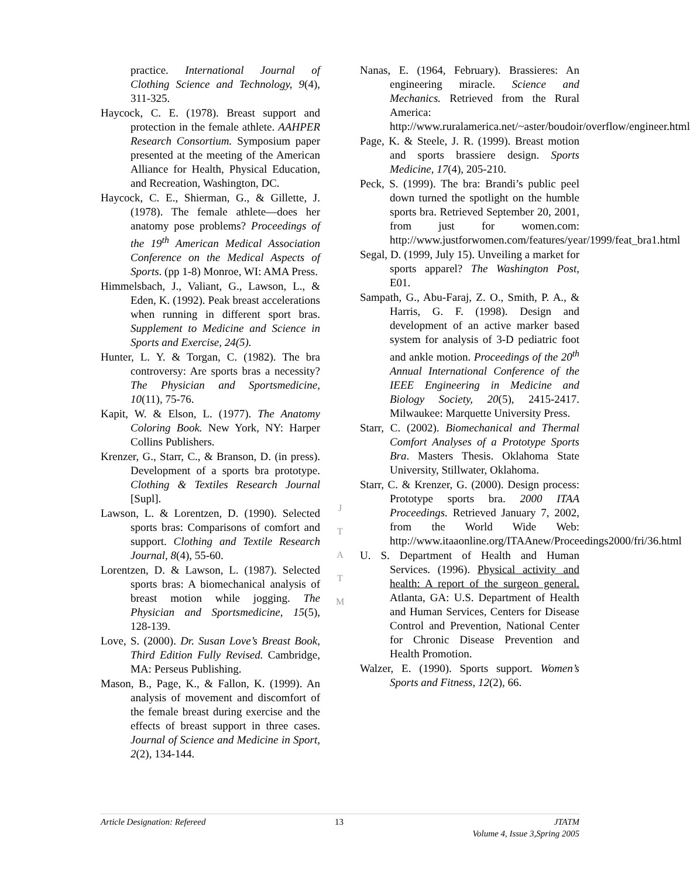practice. International Journal of Clothing Science and Technology, 9(4), 311-325.
Haycock, C. E. (1978). Breast support and protection in the female athlete. AAHPER Research Consortium. Symposium paper presented at the meeting of the American Alliance for Health, Physical Education, and Recreation, Washington, DC.
Haycock, C. E., Shierman, G., & Gillette, J. (1978). The female athlete—does her anatomy pose problems? Proceedings of the 19<sup>th</sup> American Medical Association Conference on the Medical Aspects of Sports. (pp 1-8) Monroe, WI: AMA Press.
Himmelsbach, J., Valiant, G., Lawson, L., & Eden, K. (1992). Peak breast accelerations when running in different sport bras. Supplement to Medicine and Science in Sports and Exercise, 24(5).
Hunter, L. Y. & Torgan, C. (1982). The bra controversy: Are sports bras a necessity? The Physician and Sportsmedicine, 10(11), 75-76.
Kapit, W. & Elson, L. (1977). The Anatomy Coloring Book. New York, NY: Harper Collins Publishers.
Krenzer, G., Starr, C., & Branson, D. (in press). Development of a sports bra prototype. Clothing & Textiles Research Journal [Supl].
Lawson, L. & Lorentzen, D. (1990). Selected sports bras: Comparisons of comfort and support. Clothing and Textile Research Journal, 8(4), 55-60.
Lorentzen, D. & Lawson, L. (1987). Selected sports bras: A biomechanical analysis of breast motion while jogging. The Physician and Sportsmedicine, 15(5), 128-139.
Love, S. (2000). Dr. Susan Love’s Breast Book, Third Edition Fully Revised. Cambridge, MA: Perseus Publishing.
Mason, B., Page, K., & Fallon, K. (1999). An analysis of movement and discomfort of the female breast during exercise and the effects of breast support in three cases. Journal of Science and Medicine in Sport, 2(2), 134-144.
J
T
A
T
M
Nanas, E. (1964, February). Brassieres: An engineering miracle. Science and Mechanics. Retrieved from the Rural America: http://www.ruralamerica.net/~aster/boudoir/overflow/engineer.html
Page, K. & Steele, J. R. (1999). Breast motion and sports brassiere design. Sports Medicine, 17(4), 205-210.
Peck, S. (1999). The bra: Brandi’s public peel down turned the spotlight on the humble sports bra. Retrieved September 20, 2001, from just for women.com: http://www.justforwomen.com/features/year/1999/feat_bra1.html
Segal, D. (1999, July 15). Unveiling a market for sports apparel? The Washington Post, E01.
Sampath, G., Abu-Faraj, Z. O., Smith, P. A., & Harris, G. F. (1998). Design and development of an active marker based system for analysis of 3-D pediatric foot and ankle motion. Proceedings of the 20<sup>th</sup> Annual International Conference of the IEEE Engineering in Medicine and Biology Society, 20(5), 2415-2417. Milwaukee: Marquette University Press.
Starr, C. (2002). Biomechanical and Thermal Comfort Analyses of a Prototype Sports Bra. Masters Thesis. Oklahoma State University, Stillwater, Oklahoma.
Starr, C. & Krenzer, G. (2000). Design process: Prototype sports bra. 2000 ITAA Proceedings. Retrieved January 7, 2002, from the World Wide Web: http://www.itaaonline.org/ITAAnew/Proceedings2000/fri/36.html
U. S. Department of Health and Human Services. (1996). Physical activity and health: A report of the surgeon general. Atlanta, GA: U.S. Department of Health and Human Services, Centers for Disease Control and Prevention, National Center for Chronic Disease Prevention and Health Promotion.
Walzer, E. (1990). Sports support. Women’s Sports and Fitness, 12(2), 66.
Article Designation: Refereed 13 JTATM
Volume 4, Issue 3,Spring 2005